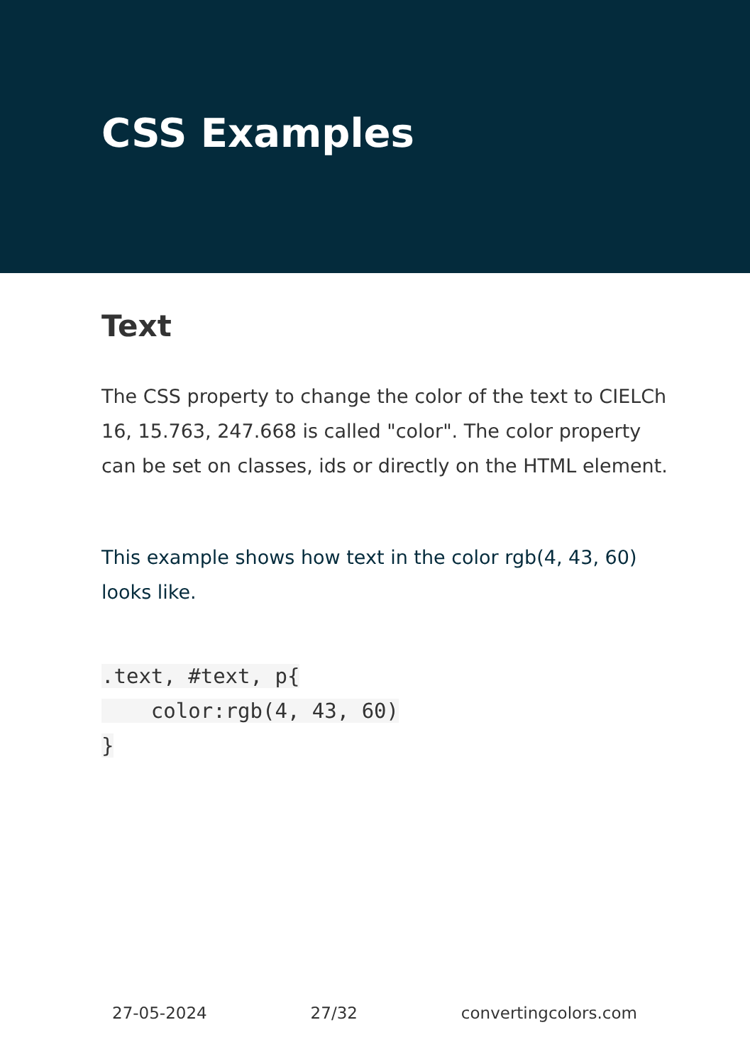CSS Examples
Text
The CSS property to change the color of the text to CIELCh 16, 15.763, 247.668 is called "color". The color property can be set on classes, ids or directly on the HTML element.
This example shows how text in the color rgb(4, 43, 60) looks like.
.text, #text, p{
    color:rgb(4, 43, 60)
}
27-05-2024 27/32 convertingcolors.com